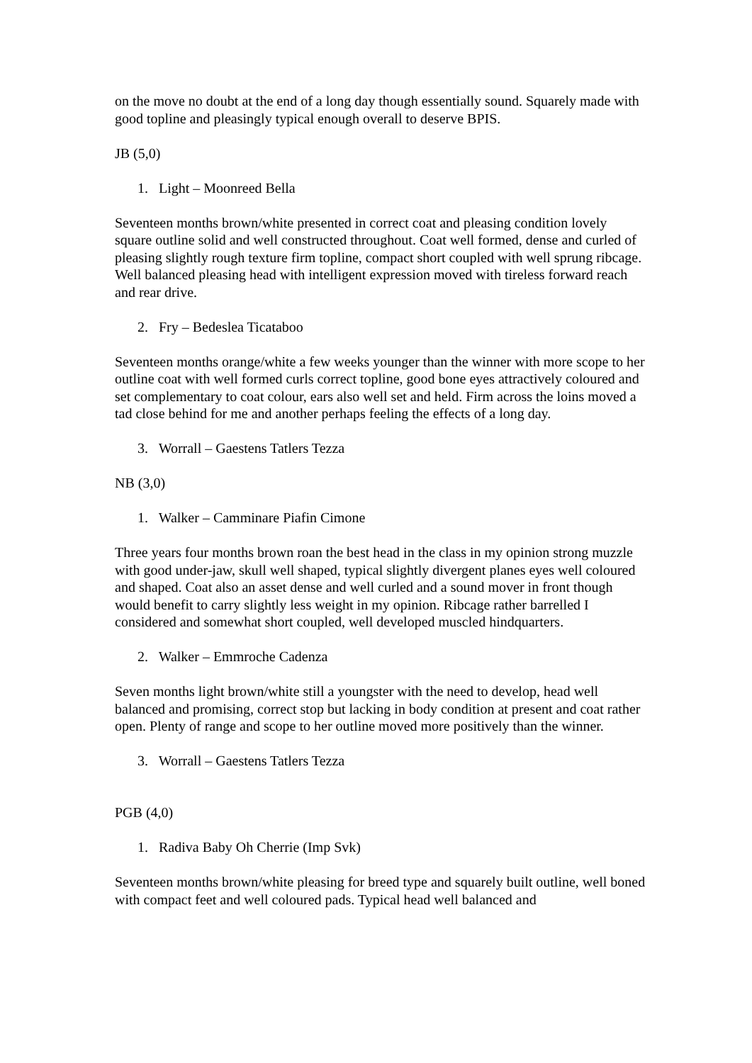on the move no doubt at the end of a long day though essentially sound. Squarely made with good topline and pleasingly typical enough overall to deserve BPIS.
JB (5,0)
1. Light – Moonreed Bella
Seventeen months brown/white presented in correct coat and pleasing condition lovely square outline solid and well constructed throughout. Coat well formed, dense and curled of pleasing slightly rough texture firm topline, compact short coupled with well sprung ribcage. Well balanced pleasing head with intelligent expression moved with tireless forward reach and rear drive.
2. Fry – Bedeslea Ticataboo
Seventeen months orange/white a few weeks younger than the winner with more scope to her outline coat with well formed curls correct topline, good bone eyes attractively coloured and set complementary to coat colour, ears also well set and held. Firm across the loins moved a tad close behind for me and another perhaps feeling the effects of a long day.
3. Worrall – Gaestens Tatlers Tezza
NB (3,0)
1. Walker – Camminare Piafin Cimone
Three years four months brown roan the best head in the class in my opinion strong muzzle with good under-jaw, skull well shaped, typical slightly divergent planes eyes well coloured and shaped. Coat also an asset dense and well curled and a sound mover in front though would benefit to carry slightly less weight in my opinion. Ribcage rather barrelled I considered and somewhat short coupled, well developed muscled hindquarters.
2. Walker – Emmroche Cadenza
Seven months light brown/white still a youngster with the need to develop, head well balanced and promising, correct stop but lacking in body condition at present and coat rather open. Plenty of range and scope to her outline moved more positively than the winner.
3. Worrall – Gaestens Tatlers Tezza
PGB (4,0)
1. Radiva Baby Oh Cherrie (Imp Svk)
Seventeen months brown/white pleasing for breed type and squarely built outline, well boned with compact feet and well coloured pads. Typical head well balanced and